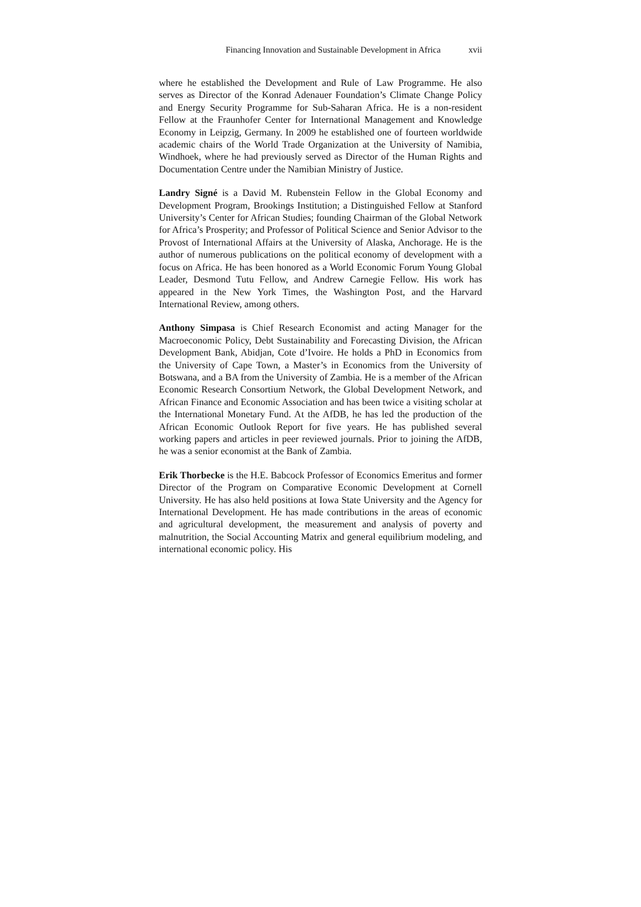Financing Innovation and Sustainable Development in Africa xvii
where he established the Development and Rule of Law Programme. He also serves as Director of the Konrad Adenauer Foundation’s Climate Change Policy and Energy Security Programme for Sub-Saharan Africa. He is a non-resident Fellow at the Fraunhofer Center for International Management and Knowledge Economy in Leipzig, Germany. In 2009 he established one of fourteen worldwide academic chairs of the World Trade Organization at the University of Namibia, Windhoek, where he had previously served as Director of the Human Rights and Documentation Centre under the Namibian Ministry of Justice.
Landry Signé is a David M. Rubenstein Fellow in the Global Economy and Development Program, Brookings Institution; a Distinguished Fellow at Stanford University’s Center for African Studies; founding Chairman of the Global Network for Africa’s Prosperity; and Professor of Political Science and Senior Advisor to the Provost of International Affairs at the University of Alaska, Anchorage. He is the author of numerous publications on the political economy of development with a focus on Africa. He has been honored as a World Economic Forum Young Global Leader, Desmond Tutu Fellow, and Andrew Carnegie Fellow. His work has appeared in the New York Times, the Washington Post, and the Harvard International Review, among others.
Anthony Simpasa is Chief Research Economist and acting Manager for the Macroeconomic Policy, Debt Sustainability and Forecasting Division, the African Development Bank, Abidjan, Cote d’Ivoire. He holds a PhD in Economics from the University of Cape Town, a Master’s in Economics from the University of Botswana, and a BA from the University of Zambia. He is a member of the African Economic Research Consortium Network, the Global Development Network, and African Finance and Economic Association and has been twice a visiting scholar at the International Monetary Fund. At the AfDB, he has led the production of the African Economic Outlook Report for five years. He has published several working papers and articles in peer reviewed journals. Prior to joining the AfDB, he was a senior economist at the Bank of Zambia.
Erik Thorbecke is the H.E. Babcock Professor of Economics Emeritus and former Director of the Program on Comparative Economic Development at Cornell University. He has also held positions at Iowa State University and the Agency for International Development. He has made contributions in the areas of economic and agricultural development, the measurement and analysis of poverty and malnutrition, the Social Accounting Matrix and general equilibrium modeling, and international economic policy. His